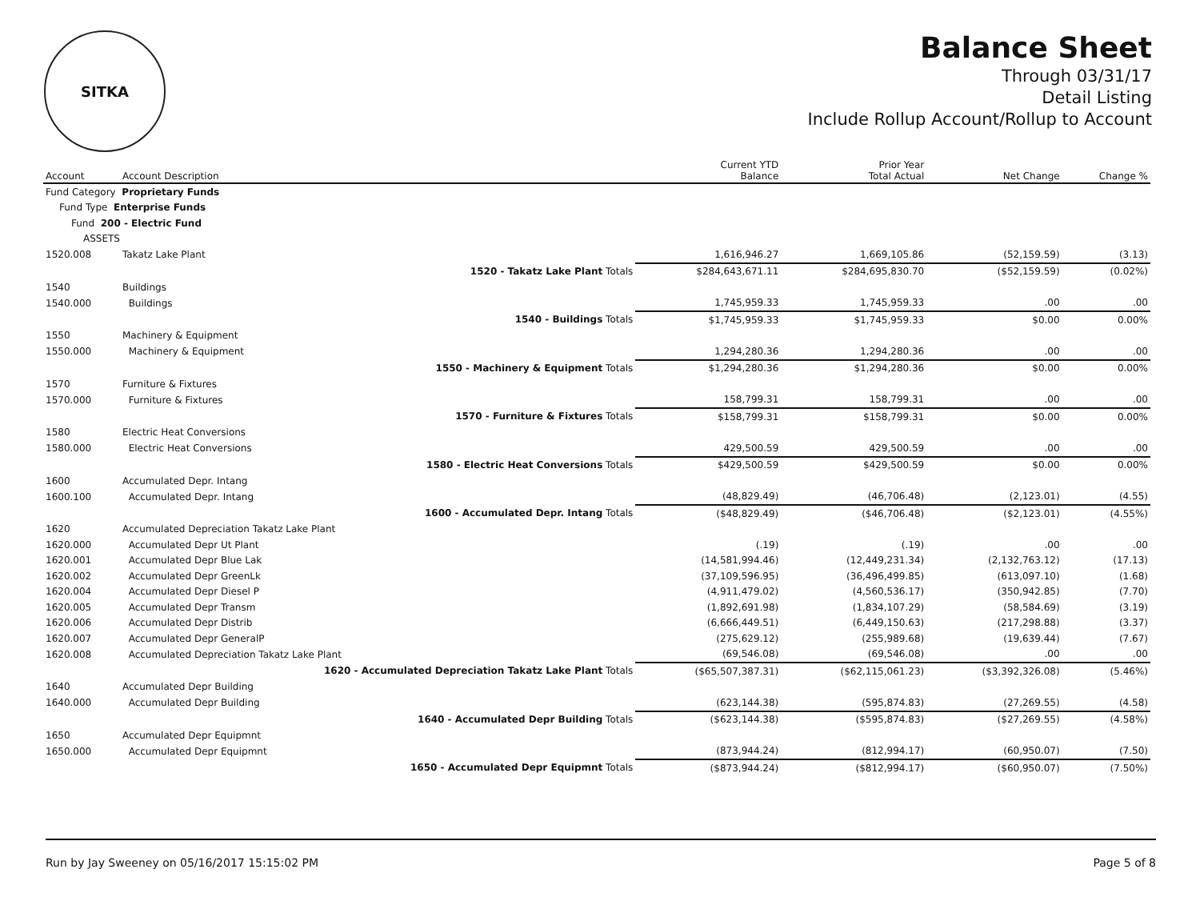SITKA
Balance Sheet
Through 03/31/17
Detail Listing
Include Rollup Account/Rollup to Account
| Account | Account Description | | Current YTD Balance | Prior Year Total Actual | Net Change | Change % |
| --- | --- | --- | --- | --- | --- | --- |
| Fund Category Proprietary Funds | | | | | | |
| Fund Type Enterprise Funds | | | | | | |
| Fund 200 - Electric Fund | | | | | | |
| ASSETS | | | | | | |
| 1520.008 | Takatz Lake Plant | | 1,616,946.27 | 1,669,105.86 | (52,159.59) | (3.13) |
| | 1520 - Takatz Lake Plant Totals | | $284,643,671.11 | $284,695,830.70 | ($52,159.59) | (0.02%) |
| 1540 | Buildings | | | | | |
| 1540.000 | Buildings | | 1,745,959.33 | 1,745,959.33 | .00 | .00 |
| | 1540 - Buildings Totals | | $1,745,959.33 | $1,745,959.33 | $0.00 | 0.00% |
| 1550 | Machinery & Equipment | | | | | |
| 1550.000 | Machinery & Equipment | | 1,294,280.36 | 1,294,280.36 | .00 | .00 |
| | 1550 - Machinery & Equipment Totals | | $1,294,280.36 | $1,294,280.36 | $0.00 | 0.00% |
| 1570 | Furniture & Fixtures | | | | | |
| 1570.000 | Furniture & Fixtures | | 158,799.31 | 158,799.31 | .00 | .00 |
| | 1570 - Furniture & Fixtures Totals | | $158,799.31 | $158,799.31 | $0.00 | 0.00% |
| 1580 | Electric Heat Conversions | | | | | |
| 1580.000 | Electric Heat Conversions | | 429,500.59 | 429,500.59 | .00 | .00 |
| | 1580 - Electric Heat Conversions Totals | | $429,500.59 | $429,500.59 | $0.00 | 0.00% |
| 1600 | Accumulated Depr. Intang | | | | | |
| 1600.100 | Accumulated Depr. Intang | | (48,829.49) | (46,706.48) | (2,123.01) | (4.55) |
| | 1600 - Accumulated Depr. Intang Totals | | ($48,829.49) | ($46,706.48) | ($2,123.01) | (4.55%) |
| 1620 | Accumulated Depreciation Takatz Lake Plant | | | | | |
| 1620.000 | Accumulated Depr Ut Plant | | (.19) | (.19) | .00 | .00 |
| 1620.001 | Accumulated Depr Blue Lak | | (14,581,994.46) | (12,449,231.34) | (2,132,763.12) | (17.13) |
| 1620.002 | Accumulated Depr GreenLk | | (37,109,596.95) | (36,496,499.85) | (613,097.10) | (1.68) |
| 1620.004 | Accumulated Depr Diesel P | | (4,911,479.02) | (4,560,536.17) | (350,942.85) | (7.70) |
| 1620.005 | Accumulated Depr Transm | | (1,892,691.98) | (1,834,107.29) | (58,584.69) | (3.19) |
| 1620.006 | Accumulated Depr Distrib | | (6,666,449.51) | (6,449,150.63) | (217,298.88) | (3.37) |
| 1620.007 | Accumulated Depr GeneralP | | (275,629.12) | (255,989.68) | (19,639.44) | (7.67) |
| 1620.008 | Accumulated Depreciation Takatz Lake Plant | | (69,546.08) | (69,546.08) | .00 | .00 |
| | 1620 - Accumulated Depreciation Takatz Lake Plant Totals | | ($65,507,387.31) | ($62,115,061.23) | ($3,392,326.08) | (5.46%) |
| 1640 | Accumulated Depr Building | | | | | |
| 1640.000 | Accumulated Depr Building | | (623,144.38) | (595,874.83) | (27,269.55) | (4.58) |
| | 1640 - Accumulated Depr Building Totals | | ($623,144.38) | ($595,874.83) | ($27,269.55) | (4.58%) |
| 1650 | Accumulated Depr Equipmnt | | | | | |
| 1650.000 | Accumulated Depr Equipmnt | | (873,944.24) | (812,994.17) | (60,950.07) | (7.50) |
| | 1650 - Accumulated Depr Equipmnt Totals | | ($873,944.24) | ($812,994.17) | ($60,950.07) | (7.50%) |
Run by Jay Sweeney on 05/16/2017 15:15:02 PM Page 5 of 8